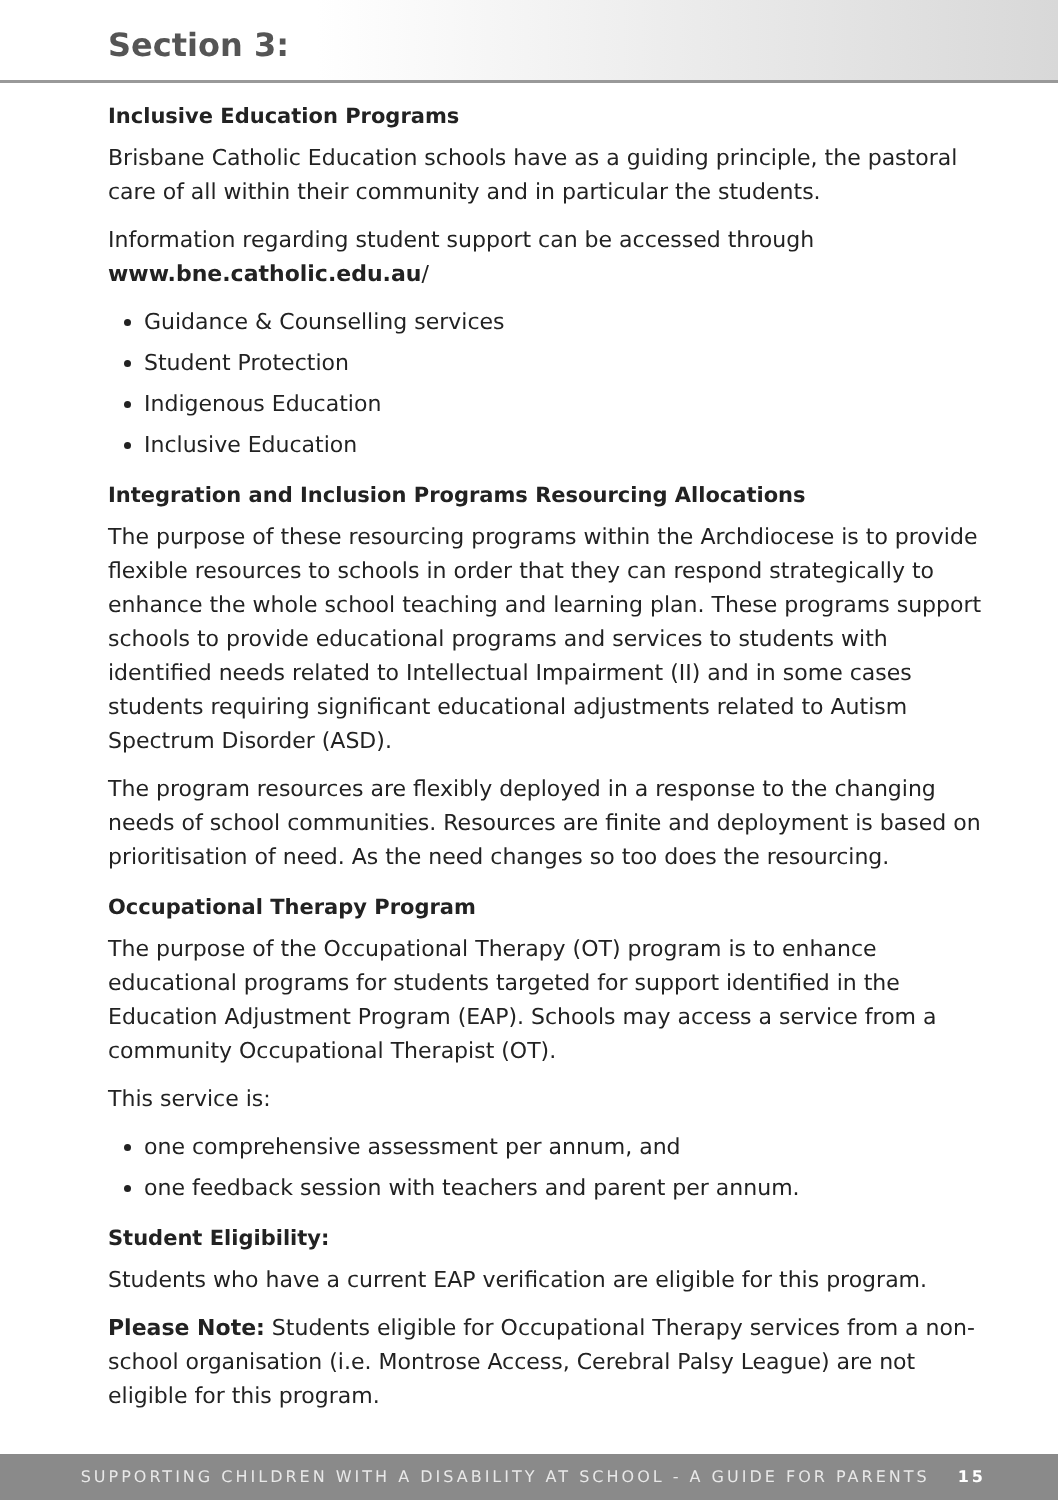Section 3:
Inclusive Education Programs
Brisbane Catholic Education schools have as a guiding principle, the pastoral care of all within their community and in particular the students.
Information regarding student support can be accessed through www.bne.catholic.edu.au/
Guidance & Counselling services
Student Protection
Indigenous Education
Inclusive Education
Integration and Inclusion Programs Resourcing Allocations
The purpose of these resourcing programs within the Archdiocese is to provide flexible resources to schools in order that they can respond strategically to enhance the whole school teaching and learning plan. These programs support schools to provide educational programs and services to students with identified needs related to Intellectual Impairment (II) and in some cases students requiring significant educational adjustments related to Autism Spectrum Disorder (ASD).
The program resources are flexibly deployed in a response to the changing needs of school communities. Resources are finite and deployment is based on prioritisation of need. As the need changes so too does the resourcing.
Occupational Therapy Program
The purpose of the Occupational Therapy (OT) program is to enhance educational programs for students targeted for support identified in the Education Adjustment Program (EAP). Schools may access a service from a community Occupational Therapist (OT).
This service is:
one comprehensive assessment per annum, and
one feedback session with teachers and parent per annum.
Student Eligibility:
Students who have a current EAP verification are eligible for this program.
Please Note: Students eligible for Occupational Therapy services from a non-school organisation (i.e. Montrose Access, Cerebral Palsy League) are not eligible for this program.
SUPPORTING CHILDREN WITH A DISABILITY AT SCHOOL - A GUIDE FOR PARENTS 15